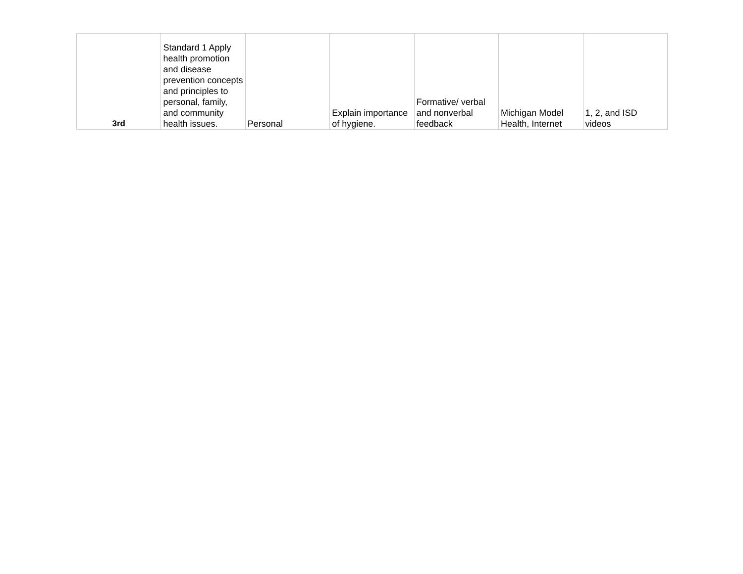| 3rd | Standard 1 Apply health promotion and disease prevention concepts and principles to personal, family, and community health issues. | Personal | Explain importance of hygiene. | Formative/ verbal and nonverbal feedback | Michigan Model Health, Internet | 1, 2, and ISD videos |